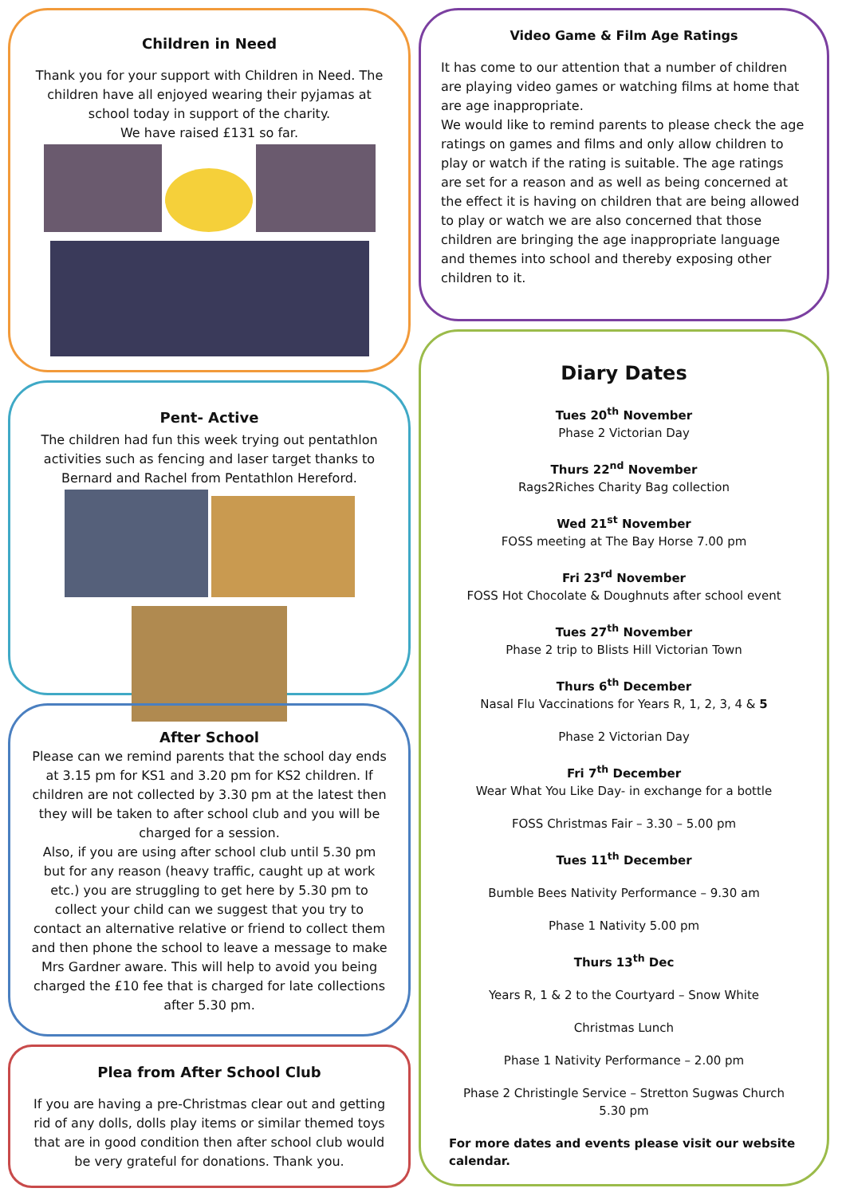Children in Need
Thank you for your support with Children in Need. The children have all enjoyed wearing their pyjamas at school today in support of the charity.
We have raised £131 so far.
Pent- Active
The children had fun this week trying out pentathlon activities such as fencing and laser target thanks to Bernard and Rachel from Pentathlon Hereford.
After School
Please can we remind parents that the school day ends at 3.15 pm for KS1 and 3.20 pm for KS2 children. If children are not collected by 3.30 pm at the latest then they will be taken to after school club and you will be charged for a session.
Also, if you are using after school club until 5.30 pm but for any reason (heavy traffic, caught up at work etc.) you are struggling to get here by 5.30 pm to collect your child can we suggest that you try to contact an alternative relative or friend to collect them and then phone the school to leave a message to make Mrs Gardner aware. This will help to avoid you being charged the £10 fee that is charged for late collections after 5.30 pm.
Plea from After School Club
If you are having a pre-Christmas clear out and getting rid of any dolls, dolls play items or similar themed toys that are in good condition then after school club would be very grateful for donations. Thank you.
Video Game & Film Age Ratings
It has come to our attention that a number of children are playing video games or watching films at home that are age inappropriate.
We would like to remind parents to please check the age ratings on games and films and only allow children to play or watch if the rating is suitable. The age ratings are set for a reason and as well as being concerned at the effect it is having on children that are being allowed to play or watch we are also concerned that those children are bringing the age inappropriate language and themes into school and thereby exposing other children to it.
Diary Dates
Tues 20<sup>th</sup> November
Phase 2 Victorian Day
Thurs 22<sup>nd</sup> November
Rags2Riches Charity Bag collection
Wed 21<sup>st</sup> November
FOSS meeting at The Bay Horse 7.00 pm
Fri 23<sup>rd</sup> November
FOSS Hot Chocolate & Doughnuts after school event
Tues 27<sup>th</sup> November
Phase 2 trip to Blists Hill Victorian Town
Thurs 6<sup>th</sup> December
Nasal Flu Vaccinations for Years R, 1, 2, 3, 4 & 5
Phase 2 Victorian Day
Fri 7<sup>th</sup> December
Wear What You Like Day- in exchange for a bottle
FOSS Christmas Fair – 3.30 – 5.00 pm
Tues 11<sup>th</sup> December
Bumble Bees Nativity Performance – 9.30 am
Phase 1 Nativity 5.00 pm
Thurs 13<sup>th</sup> Dec
Years R, 1 & 2 to the Courtyard – Snow White
Christmas Lunch
Phase 1 Nativity Performance – 2.00 pm
Phase 2 Christingle Service – Stretton Sugwas Church 5.30 pm
For more dates and events please visit our website calendar.